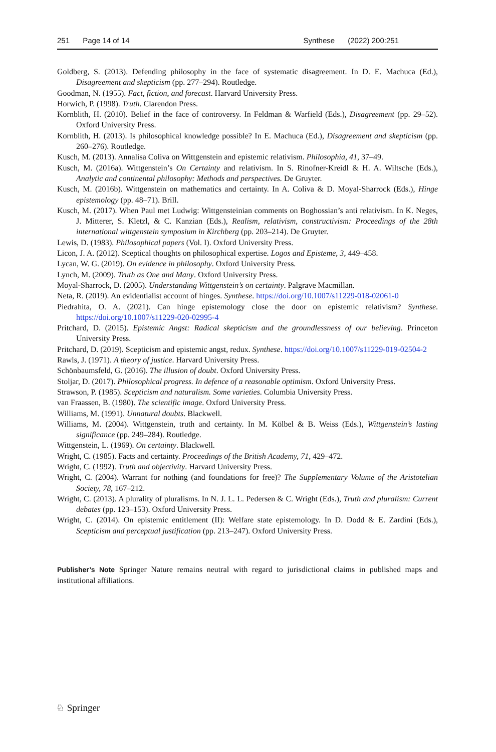251 Page 14 of 14 Synthese (2022) 200:251
Goldberg, S. (2013). Defending philosophy in the face of systematic disagreement. In D. E. Machuca (Ed.), Disagreement and skepticism (pp. 277–294). Routledge.
Goodman, N. (1955). Fact, fiction, and forecast. Harvard University Press.
Horwich, P. (1998). Truth. Clarendon Press.
Kornblith, H. (2010). Belief in the face of controversy. In Feldman & Warfield (Eds.), Disagreement (pp. 29–52). Oxford University Press.
Kornblith, H. (2013). Is philosophical knowledge possible? In E. Machuca (Ed.), Disagreement and skepticism (pp. 260–276). Routledge.
Kusch, M. (2013). Annalisa Coliva on Wittgenstein and epistemic relativism. Philosophia, 41, 37–49.
Kusch, M. (2016a). Wittgenstein’s On Certainty and relativism. In S. Rinofner-Kreidl & H. A. Wiltsche (Eds.), Analytic and continental philosophy: Methods and perspectives. De Gruyter.
Kusch, M. (2016b). Wittgenstein on mathematics and certainty. In A. Coliva & D. Moyal-Sharrock (Eds.), Hinge epistemology (pp. 48–71). Brill.
Kusch, M. (2017). When Paul met Ludwig: Wittgensteinian comments on Boghossian’s anti relativism. In K. Neges, J. Mitterer, S. Kletzl, & C. Kanzian (Eds.), Realism, relativism, constructivism: Proceedings of the 28th international wittgenstein symposium in Kirchberg (pp. 203–214). De Gruyter.
Lewis, D. (1983). Philosophical papers (Vol. I). Oxford University Press.
Licon, J. A. (2012). Sceptical thoughts on philosophical expertise. Logos and Episteme, 3, 449–458.
Lycan, W. G. (2019). On evidence in philosophy. Oxford University Press.
Lynch, M. (2009). Truth as One and Many. Oxford University Press.
Moyal-Sharrock, D. (2005). Understanding Wittgenstein’s on certainty. Palgrave Macmillan.
Neta, R. (2019). An evidentialist account of hinges. Synthese. https://doi.org/10.1007/s11229-018-02061-0
Piedrahita, O. A. (2021). Can hinge epistemology close the door on epistemic relativism? Synthese. https://doi.org/10.1007/s11229-020-02995-4
Pritchard, D. (2015). Epistemic Angst: Radical skepticism and the groundlessness of our believing. Princeton University Press.
Pritchard, D. (2019). Scepticism and epistemic angst, redux. Synthese. https://doi.org/10.1007/s11229-019-02504-2
Rawls, J. (1971). A theory of justice. Harvard University Press.
Schönbaumsfeld, G. (2016). The illusion of doubt. Oxford University Press.
Stoljar, D. (2017). Philosophical progress. In defence of a reasonable optimism. Oxford University Press.
Strawson, P. (1985). Scepticism and naturalism. Some varieties. Columbia University Press.
van Fraassen, B. (1980). The scientific image. Oxford University Press.
Williams, M. (1991). Unnatural doubts. Blackwell.
Williams, M. (2004). Wittgenstein, truth and certainty. In M. Kölbel & B. Weiss (Eds.), Wittgenstein’s lasting significance (pp. 249–284). Routledge.
Wittgenstein, L. (1969). On certainty. Blackwell.
Wright, C. (1985). Facts and certainty. Proceedings of the British Academy, 71, 429–472.
Wright, C. (1992). Truth and objectivity. Harvard University Press.
Wright, C. (2004). Warrant for nothing (and foundations for free)? The Supplementary Volume of the Aristotelian Society, 78, 167–212.
Wright, C. (2013). A plurality of pluralisms. In N. J. L. L. Pedersen & C. Wright (Eds.), Truth and pluralism: Current debates (pp. 123–153). Oxford University Press.
Wright, C. (2014). On epistemic entitlement (II): Welfare state epistemology. In D. Dodd & E. Zardini (Eds.), Scepticism and perceptual justification (pp. 213–247). Oxford University Press.
Publisher’s Note Springer Nature remains neutral with regard to jurisdictional claims in published maps and institutional affiliations.
♘ Springer